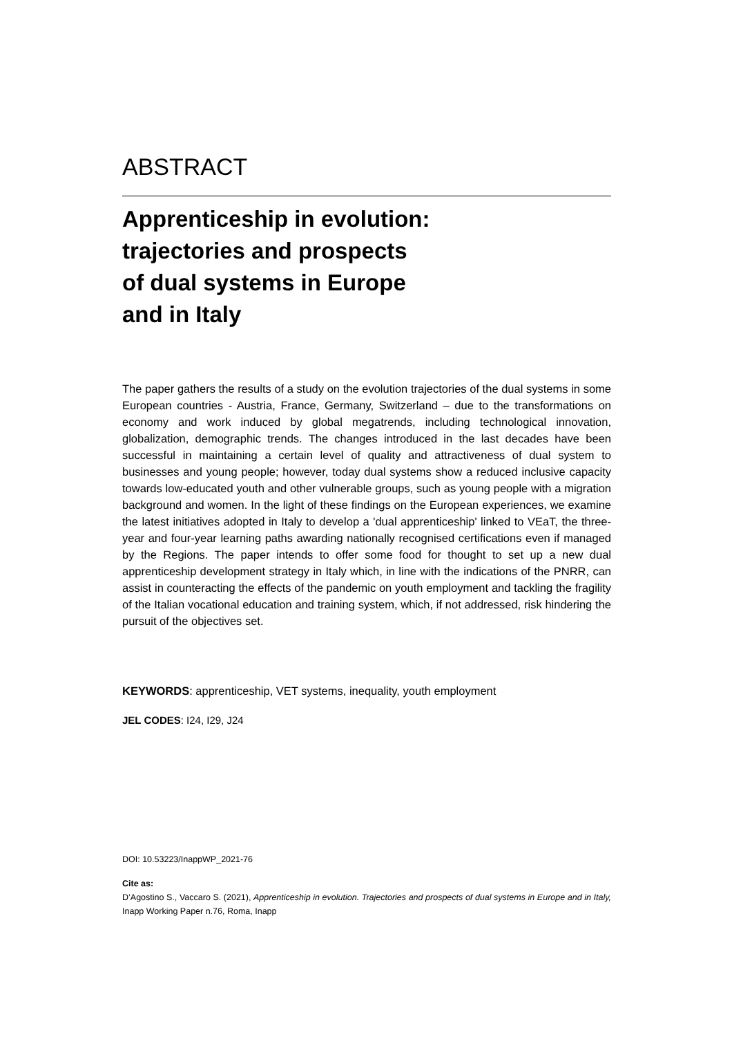ABSTRACT
Apprenticeship in evolution:
trajectories and prospects
of dual systems in Europe
and in Italy
The paper gathers the results of a study on the evolution trajectories of the dual systems in some European countries - Austria, France, Germany, Switzerland – due to the transformations on economy and work induced by global megatrends, including technological innovation, globalization, demographic trends. The changes introduced in the last decades have been successful in maintaining a certain level of quality and attractiveness of dual system to businesses and young people; however, today dual systems show a reduced inclusive capacity towards low-educated youth and other vulnerable groups, such as young people with a migration background and women. In the light of these findings on the European experiences, we examine the latest initiatives adopted in Italy to develop a 'dual apprenticeship' linked to VEaT, the three-year and four-year learning paths awarding nationally recognised certifications even if managed by the Regions. The paper intends to offer some food for thought to set up a new dual apprenticeship development strategy in Italy which, in line with the indications of the PNRR, can assist in counteracting the effects of the pandemic on youth employment and tackling the fragility of the Italian vocational education and training system, which, if not addressed, risk hindering the pursuit of the objectives set.
KEYWORDS: apprenticeship, VET systems, inequality, youth employment
JEL CODES: I24, I29, J24
DOI: 10.53223/InappWP_2021-76
Cite as:
D’Agostino S., Vaccaro S. (2021), Apprenticeship in evolution. Trajectories and prospects of dual systems in Europe and in Italy, Inapp Working Paper n.76, Roma, Inapp